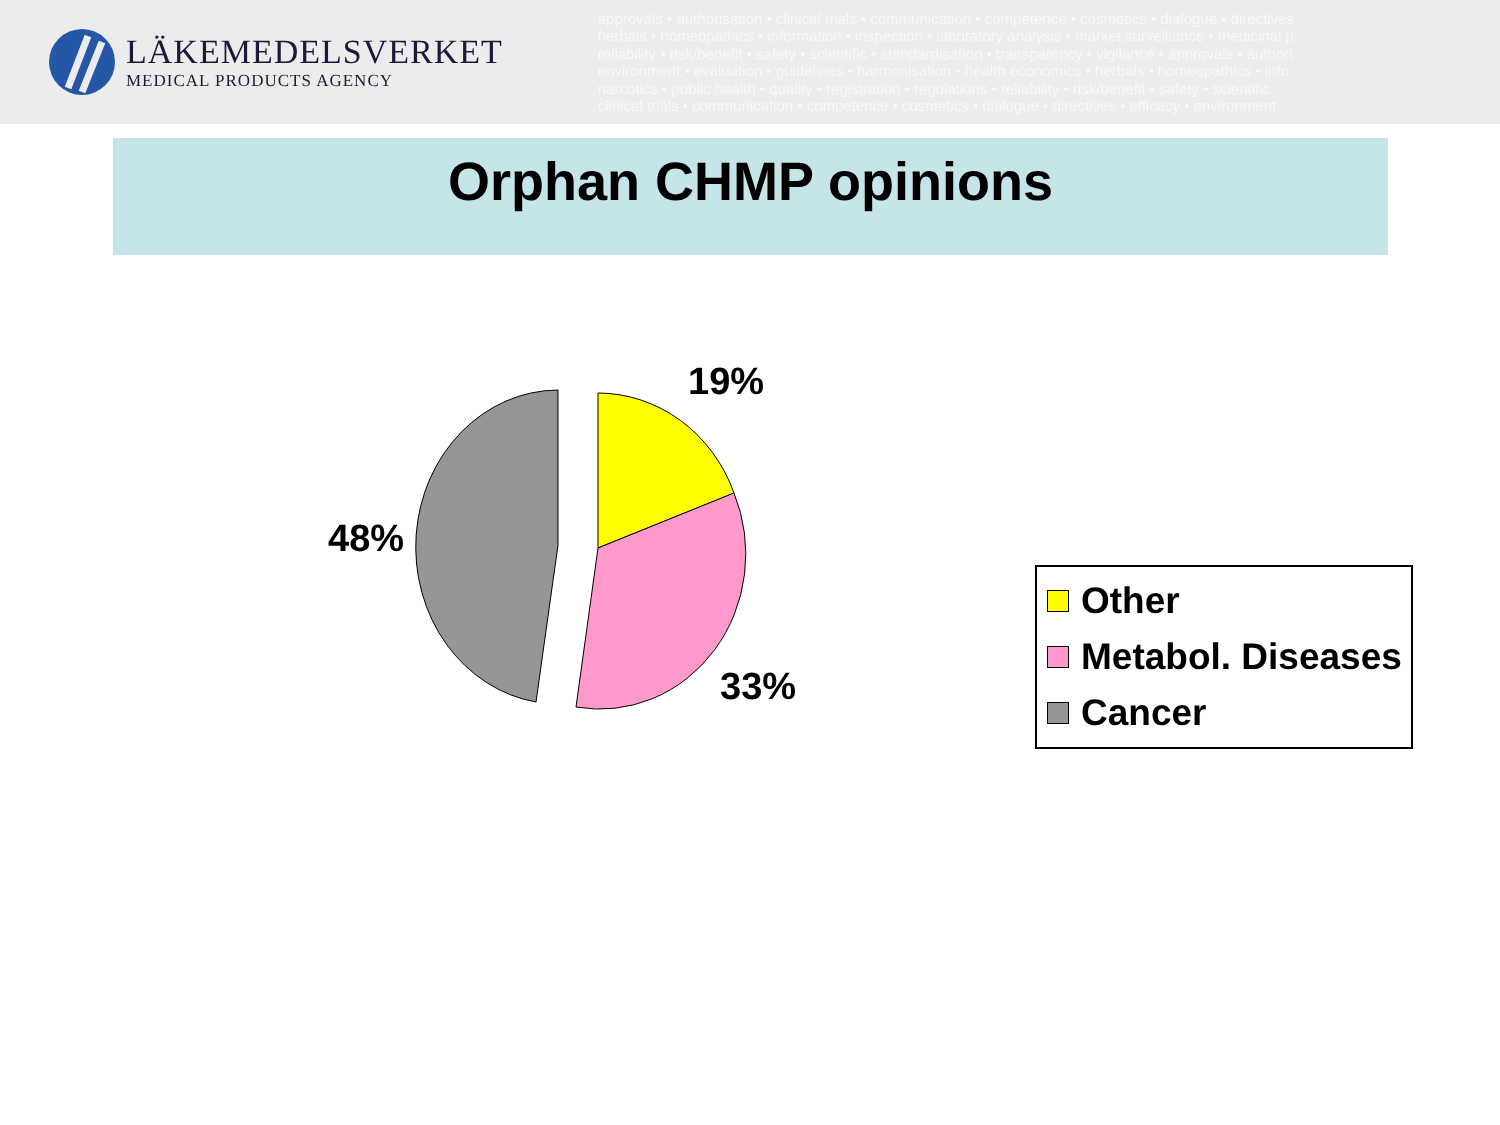LÄKEMEDELSVERKET
MEDICAL PRODUCTS AGENCY
approvals • authorisation • clinical trials • communication • competence • cosmetics • dialogue • directives
herbals • homeopathics • information • inspection • laboratory analysis • market surveillance • medicinal p
reliability • risk/benefit • safety • scientific • standardisation • transparency • vigilance • approvals • authori
environment • evaluation • guidelines • harmonisation • health economics • herbals • homeopathics • info
narcotics • public health • quality • registration • regulations • reliability • risk/benefit • safety • scientific
clinical trials • communication • competence • cosmetics • dialogue • directives • efficacy • environment
Orphan CHMP opinions
19%
48%
33%
Other
Metabol. Diseases
Cancer